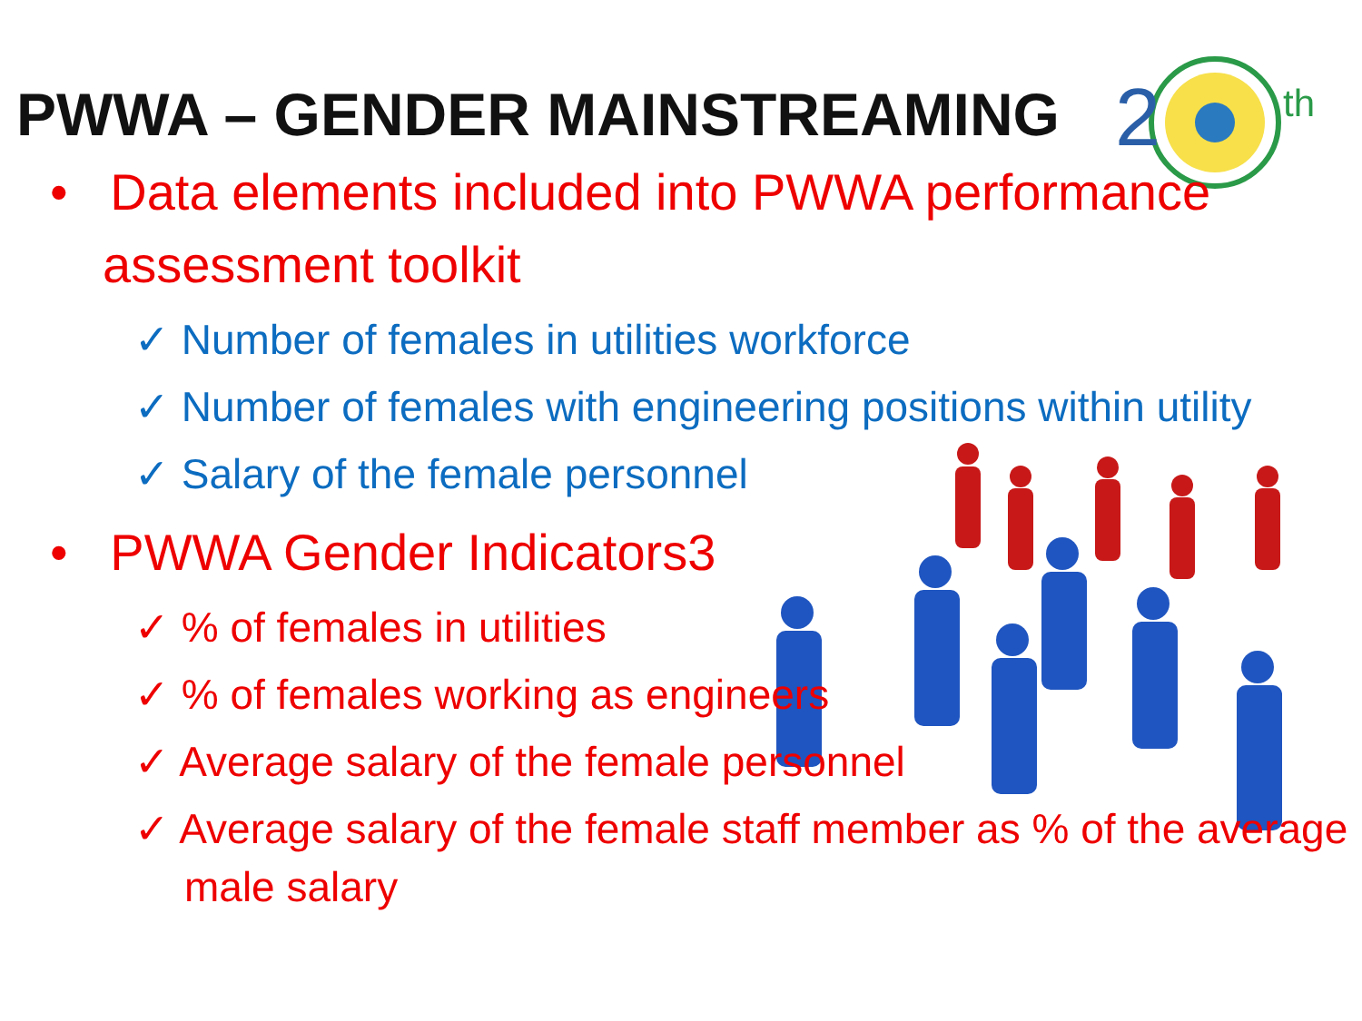2
th
PWWA – GENDER MAINSTREAMING
• Data elements included into PWWA performance assessment toolkit
✓ Number of females in utilities workforce
✓ Number of females with engineering positions within utility
✓ Salary of the female personnel
• PWWA Gender Indicators3
✓ % of females in utilities
✓ % of females working as engineers
✓ Average salary of the female personnel
✓ Average salary of the female staff member as % of the average male salary